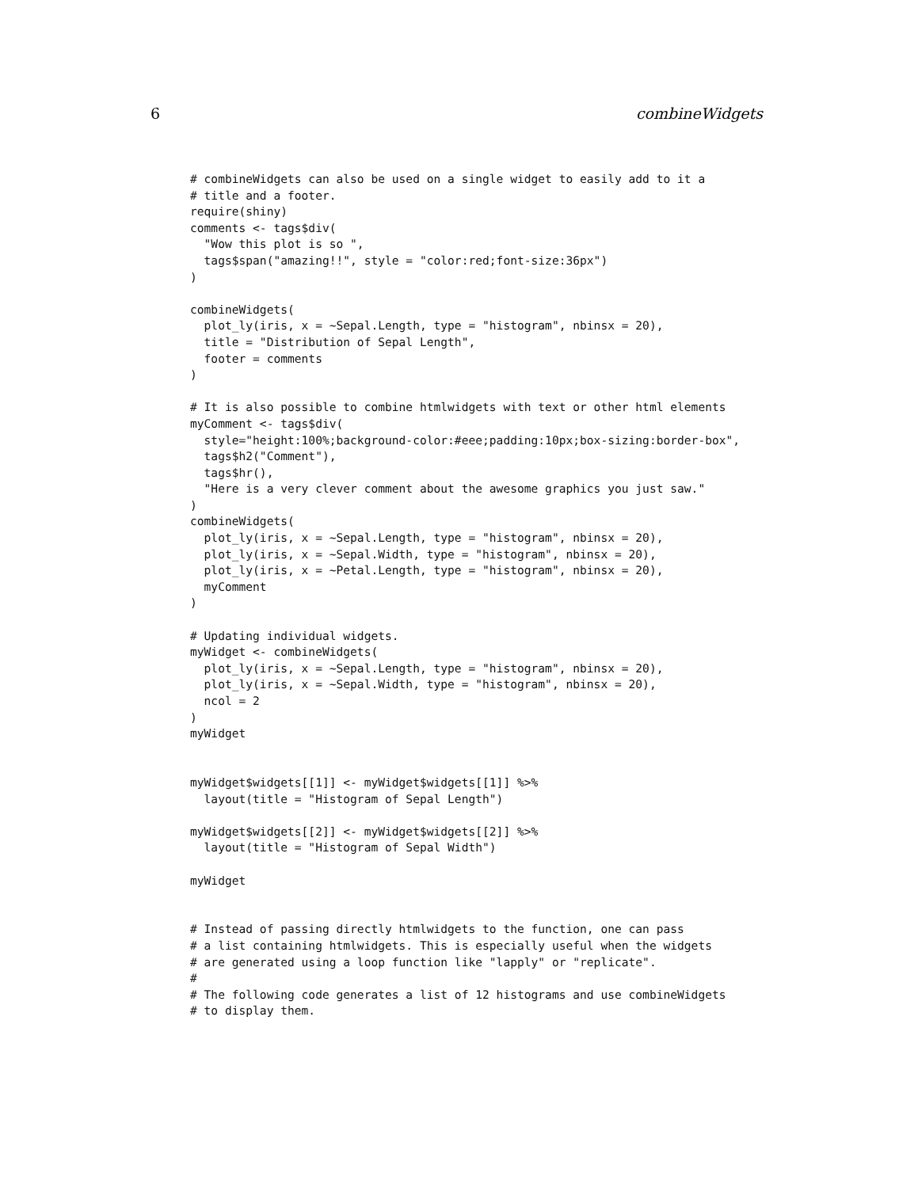6 combineWidgets
# combineWidgets can also be used on a single widget to easily add to it a
# title and a footer.
require(shiny)
comments <- tags$div(
  "Wow this plot is so ",
  tags$span("amazing!!", style = "color:red;font-size:36px")
)

combineWidgets(
  plot_ly(iris, x = ~Sepal.Length, type = "histogram", nbinsx = 20),
  title = "Distribution of Sepal Length",
  footer = comments
)

# It is also possible to combine htmlwidgets with text or other html elements
myComment <- tags$div(
  style="height:100%;background-color:#eee;padding:10px;box-sizing:border-box",
  tags$h2("Comment"),
  tags$hr(),
  "Here is a very clever comment about the awesome graphics you just saw."
)
combineWidgets(
  plot_ly(iris, x = ~Sepal.Length, type = "histogram", nbinsx = 20),
  plot_ly(iris, x = ~Sepal.Width, type = "histogram", nbinsx = 20),
  plot_ly(iris, x = ~Petal.Length, type = "histogram", nbinsx = 20),
  myComment
)

# Updating individual widgets.
myWidget <- combineWidgets(
  plot_ly(iris, x = ~Sepal.Length, type = "histogram", nbinsx = 20),
  plot_ly(iris, x = ~Sepal.Width, type = "histogram", nbinsx = 20),
  ncol = 2
)
myWidget


myWidget$widgets[[1]] <- myWidget$widgets[[1]] %>%
  layout(title = "Histogram of Sepal Length")

myWidget$widgets[[2]] <- myWidget$widgets[[2]] %>%
  layout(title = "Histogram of Sepal Width")

myWidget


# Instead of passing directly htmlwidgets to the function, one can pass
# a list containing htmlwidgets. This is especially useful when the widgets
# are generated using a loop function like "lapply" or "replicate".
#
# The following code generates a list of 12 histograms and use combineWidgets
# to display them.